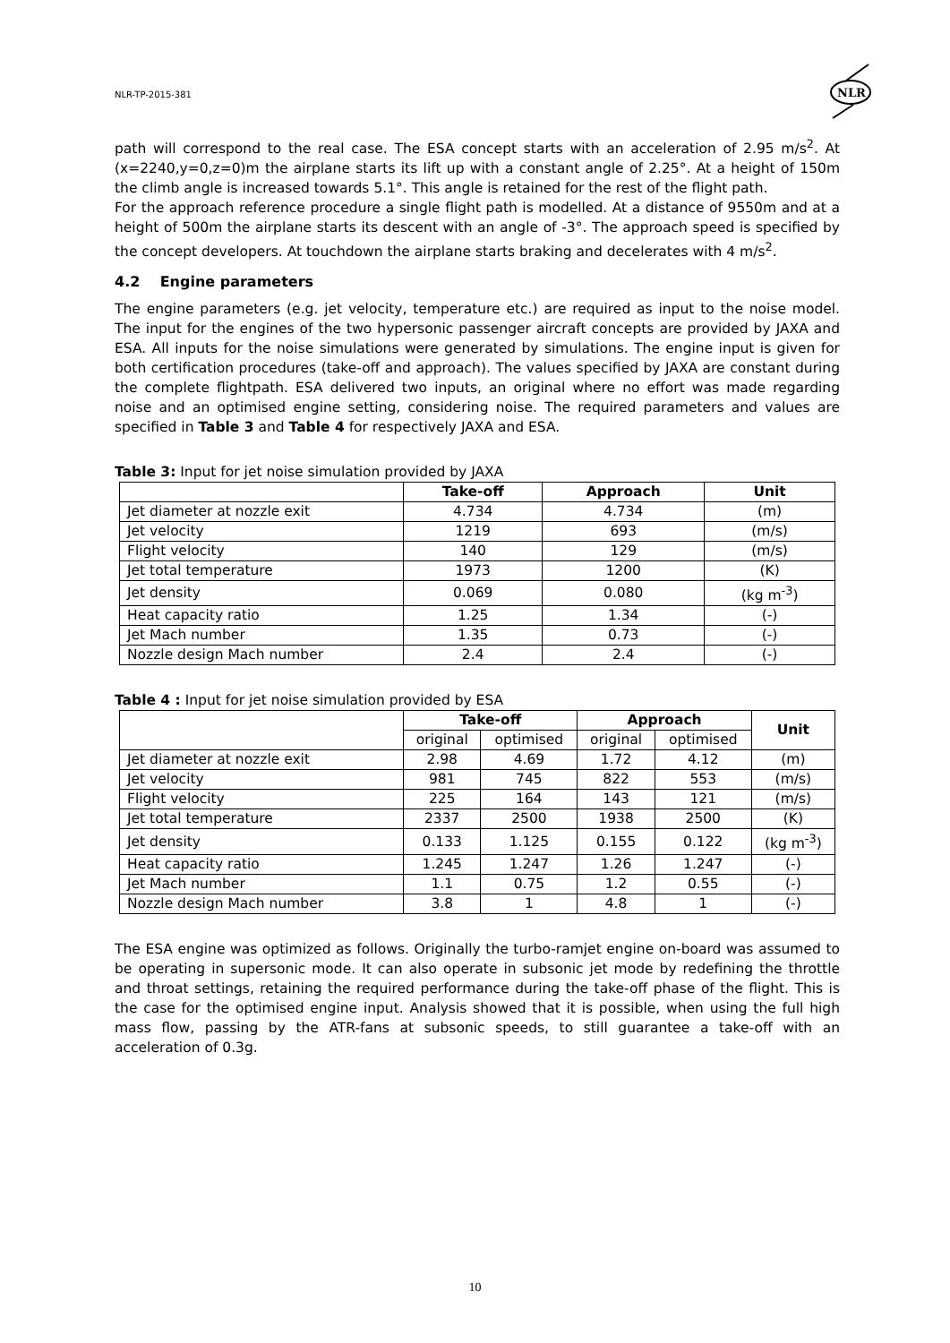NLR-TP-2015-381
NLR
path will correspond to the real case. The ESA concept starts with an acceleration of 2.95 m/s<sup>2</sup>. At (x=2240,y=0,z=0)m the airplane starts its lift up with a constant angle of 2.25°. At a height of 150m the climb angle is increased towards 5.1°. This angle is retained for the rest of the flight path.
For the approach reference procedure a single flight path is modelled. At a distance of 9550m and at a height of 500m the airplane starts its descent with an angle of -3°. The approach speed is specified by the concept developers. At touchdown the airplane starts braking and decelerates with 4 m/s<sup>2</sup>.
4.2 Engine parameters
The engine parameters (e.g. jet velocity, temperature etc.) are required as input to the noise model. The input for the engines of the two hypersonic passenger aircraft concepts are provided by JAXA and ESA. All inputs for the noise simulations were generated by simulations. The engine input is given for both certification procedures (take-off and approach). The values specified by JAXA are constant during the complete flightpath. ESA delivered two inputs, an original where no effort was made regarding noise and an optimised engine setting, considering noise. The required parameters and values are specified in Table 3 and Table 4 for respectively JAXA and ESA.
Table 3: Input for jet noise simulation provided by JAXA
| | Take-off | Approach | Unit |
| --- | --- | --- | --- |
| Jet diameter at nozzle exit | 4.734 | 4.734 | (m) |
| Jet velocity | 1219 | 693 | (m/s) |
| Flight velocity | 140 | 129 | (m/s) |
| Jet total temperature | 1973 | 1200 | (K) |
| Jet density | 0.069 | 0.080 | (kg m<sup>-3</sup>) |
| Heat capacity ratio | 1.25 | 1.34 | (-) |
| Jet Mach number | 1.35 | 0.73 | (-) |
| Nozzle design Mach number | 2.4 | 2.4 | (-) |
Table 4 : Input for jet noise simulation provided by ESA
| | Take-off | | Approach | | Unit |
| --- | --- | --- | --- | --- | --- |
| | original | optimised | original | optimised | |
| Jet diameter at nozzle exit | 2.98 | 4.69 | 1.72 | 4.12 | (m) |
| Jet velocity | 981 | 745 | 822 | 553 | (m/s) |
| Flight velocity | 225 | 164 | 143 | 121 | (m/s) |
| Jet total temperature | 2337 | 2500 | 1938 | 2500 | (K) |
| Jet density | 0.133 | 1.125 | 0.155 | 0.122 | (kg m<sup>-3</sup>) |
| Heat capacity ratio | 1.245 | 1.247 | 1.26 | 1.247 | (-) |
| Jet Mach number | 1.1 | 0.75 | 1.2 | 0.55 | (-) |
| Nozzle design Mach number | 3.8 | 1 | 4.8 | 1 | (-) |
The ESA engine was optimized as follows. Originally the turbo-ramjet engine on-board was assumed to be operating in supersonic mode. It can also operate in subsonic jet mode by redefining the throttle and throat settings, retaining the required performance during the take-off phase of the flight. This is the case for the optimised engine input. Analysis showed that it is possible, when using the full high mass flow, passing by the ATR-fans at subsonic speeds, to still guarantee a take-off with an acceleration of 0.3g.
10